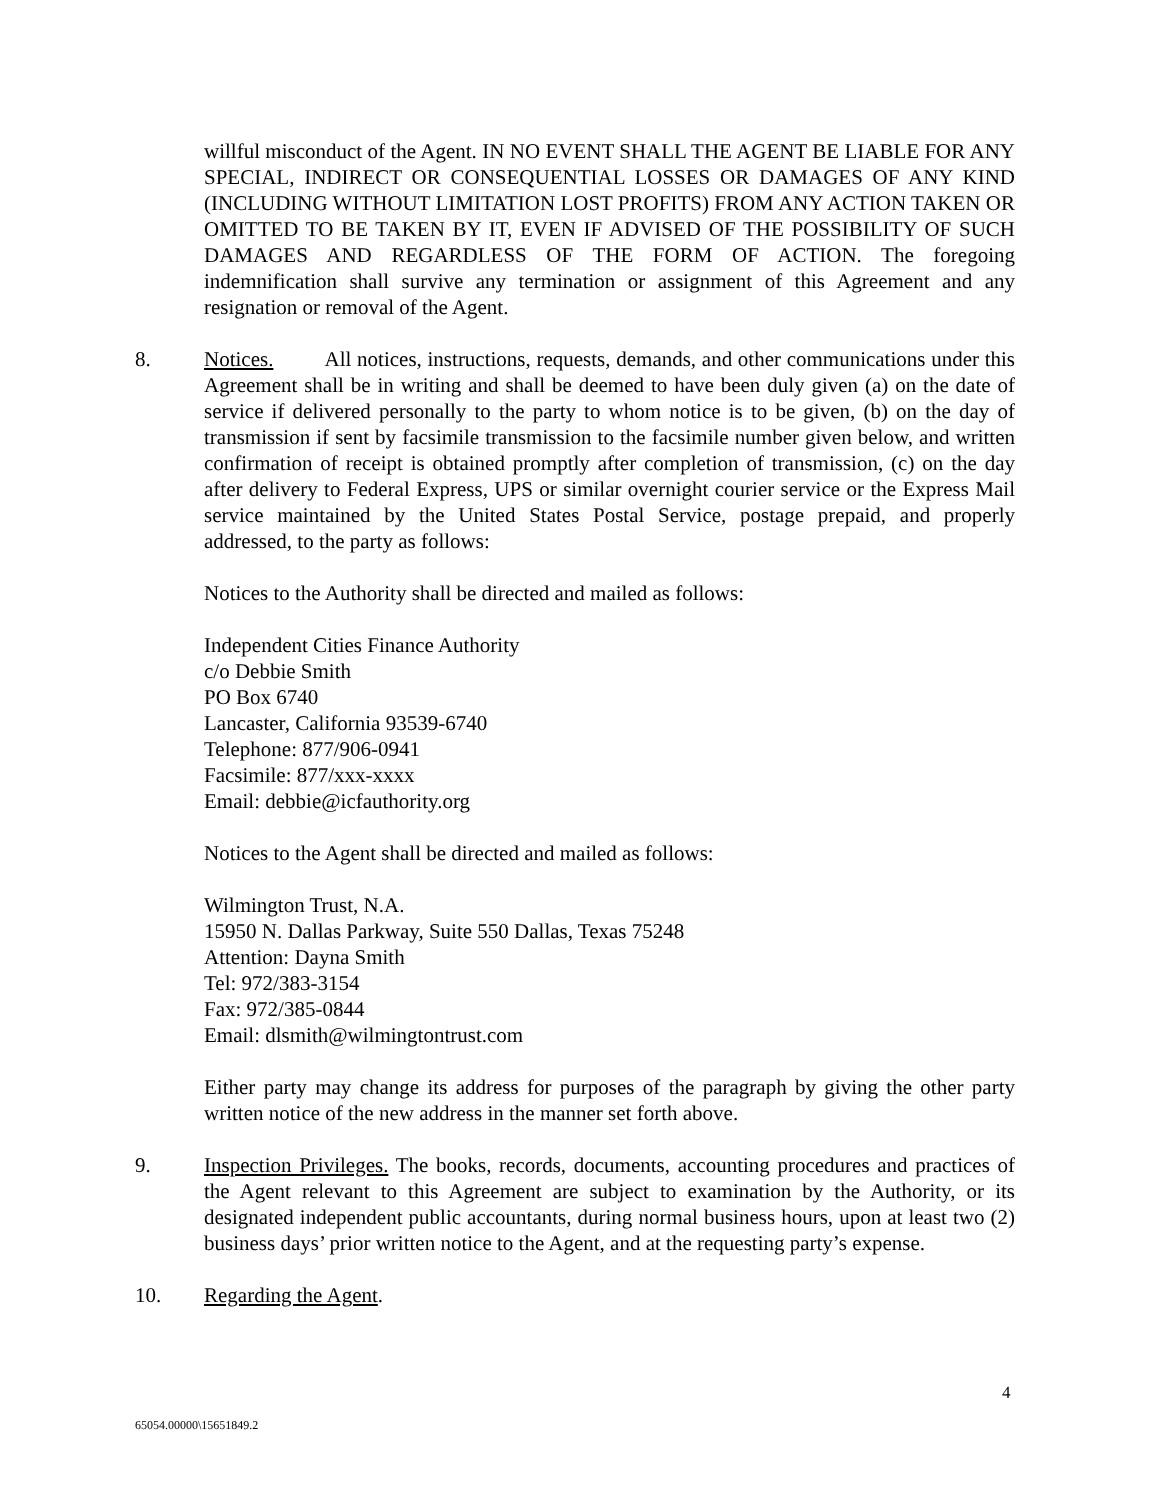willful misconduct of the Agent. IN NO EVENT SHALL THE AGENT BE LIABLE FOR ANY SPECIAL, INDIRECT OR CONSEQUENTIAL LOSSES OR DAMAGES OF ANY KIND (INCLUDING WITHOUT LIMITATION LOST PROFITS) FROM ANY ACTION TAKEN OR OMITTED TO BE TAKEN BY IT, EVEN IF ADVISED OF THE POSSIBILITY OF SUCH DAMAGES AND REGARDLESS OF THE FORM OF ACTION. The foregoing indemnification shall survive any termination or assignment of this Agreement and any resignation or removal of the Agent.
8. Notices. All notices, instructions, requests, demands, and other communications under this Agreement shall be in writing and shall be deemed to have been duly given (a) on the date of service if delivered personally to the party to whom notice is to be given, (b) on the day of transmission if sent by facsimile transmission to the facsimile number given below, and written confirmation of receipt is obtained promptly after completion of transmission, (c) on the day after delivery to Federal Express, UPS or similar overnight courier service or the Express Mail service maintained by the United States Postal Service, postage prepaid, and properly addressed, to the party as follows:
Notices to the Authority shall be directed and mailed as follows:
Independent Cities Finance Authority
c/o Debbie Smith
PO Box 6740
Lancaster, California 93539-6740
Telephone: 877/906-0941
Facsimile: 877/xxx-xxxx
Email: debbie@icfauthority.org
Notices to the Agent shall be directed and mailed as follows:
Wilmington Trust, N.A.
15950 N. Dallas Parkway, Suite 550 Dallas, Texas 75248
Attention: Dayna Smith
Tel: 972/383-3154
Fax: 972/385-0844
Email: dlsmith@wilmingtontrust.com
Either party may change its address for purposes of the paragraph by giving the other party written notice of the new address in the manner set forth above.
9. Inspection Privileges. The books, records, documents, accounting procedures and practices of the Agent relevant to this Agreement are subject to examination by the Authority, or its designated independent public accountants, during normal business hours, upon at least two (2) business days’ prior written notice to the Agent, and at the requesting party’s expense.
10. Regarding the Agent.
4
65054.00000\15651849.2